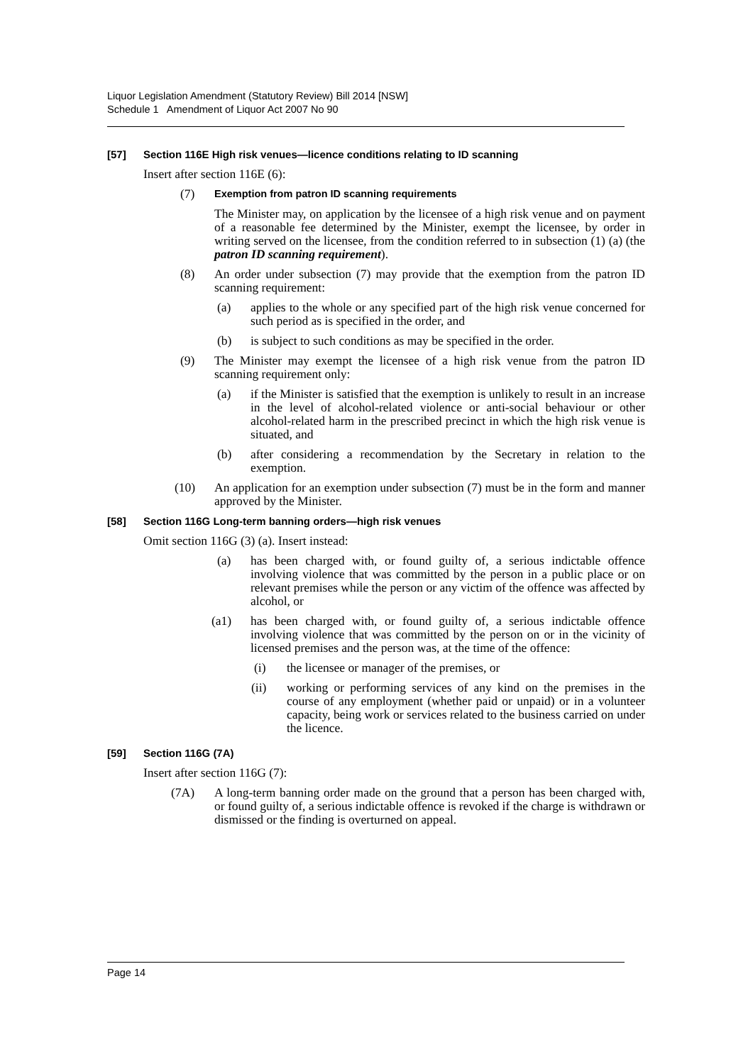Liquor Legislation Amendment (Statutory Review) Bill 2014 [NSW]
Schedule 1 Amendment of Liquor Act 2007 No 90
[57] Section 116E High risk venues—licence conditions relating to ID scanning
Insert after section 116E (6):
(7) Exemption from patron ID scanning requirements
The Minister may, on application by the licensee of a high risk venue and on payment of a reasonable fee determined by the Minister, exempt the licensee, by order in writing served on the licensee, from the condition referred to in subsection (1) (a) (the patron ID scanning requirement).
(8) An order under subsection (7) may provide that the exemption from the patron ID scanning requirement:
(a) applies to the whole or any specified part of the high risk venue concerned for such period as is specified in the order, and
(b) is subject to such conditions as may be specified in the order.
(9) The Minister may exempt the licensee of a high risk venue from the patron ID scanning requirement only:
(a) if the Minister is satisfied that the exemption is unlikely to result in an increase in the level of alcohol-related violence or anti-social behaviour or other alcohol-related harm in the prescribed precinct in which the high risk venue is situated, and
(b) after considering a recommendation by the Secretary in relation to the exemption.
(10) An application for an exemption under subsection (7) must be in the form and manner approved by the Minister.
[58] Section 116G Long-term banning orders—high risk venues
Omit section 116G (3) (a). Insert instead:
(a) has been charged with, or found guilty of, a serious indictable offence involving violence that was committed by the person in a public place or on relevant premises while the person or any victim of the offence was affected by alcohol, or
(a1) has been charged with, or found guilty of, a serious indictable offence involving violence that was committed by the person on or in the vicinity of licensed premises and the person was, at the time of the offence:
(i) the licensee or manager of the premises, or
(ii) working or performing services of any kind on the premises in the course of any employment (whether paid or unpaid) or in a volunteer capacity, being work or services related to the business carried on under the licence.
[59] Section 116G (7A)
Insert after section 116G (7):
(7A) A long-term banning order made on the ground that a person has been charged with, or found guilty of, a serious indictable offence is revoked if the charge is withdrawn or dismissed or the finding is overturned on appeal.
Page 14